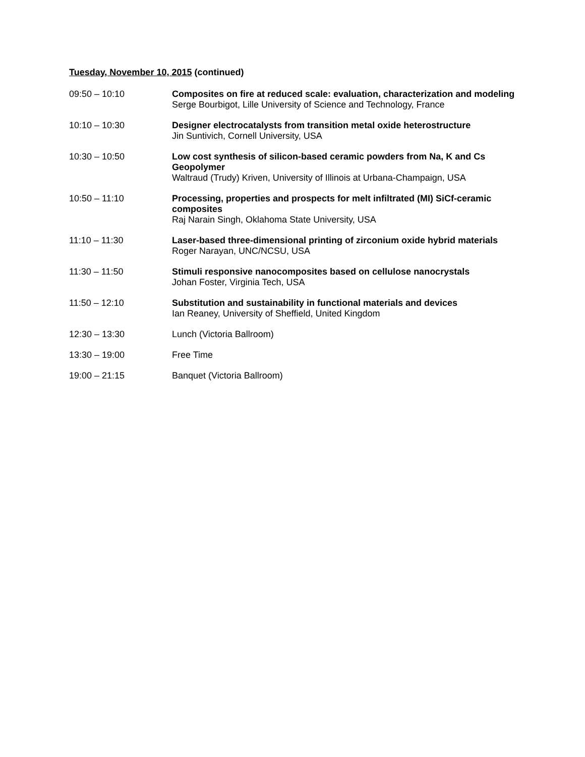Tuesday, November 10, 2015 (continued)
09:50 – 10:10 Composites on fire at reduced scale: evaluation, characterization and modeling
Serge Bourbigot, Lille University of Science and Technology, France
10:10 – 10:30 Designer electrocatalysts from transition metal oxide heterostructure
Jin Suntivich, Cornell University, USA
10:30 – 10:50 Low cost synthesis of silicon-based ceramic powders from Na, K and Cs Geopolymer
Waltraud (Trudy) Kriven, University of Illinois at Urbana-Champaign, USA
10:50 – 11:10 Processing, properties and prospects for melt infiltrated (MI) SiCf-ceramic composites
Raj Narain Singh, Oklahoma State University, USA
11:10 – 11:30 Laser-based three-dimensional printing of zirconium oxide hybrid materials
Roger Narayan, UNC/NCSU, USA
11:30 – 11:50 Stimuli responsive nanocomposites based on cellulose nanocrystals
Johan Foster, Virginia Tech, USA
11:50 – 12:10 Substitution and sustainability in functional materials and devices
Ian Reaney, University of Sheffield, United Kingdom
12:30 – 13:30 Lunch (Victoria Ballroom)
13:30 – 19:00 Free Time
19:00 – 21:15 Banquet (Victoria Ballroom)